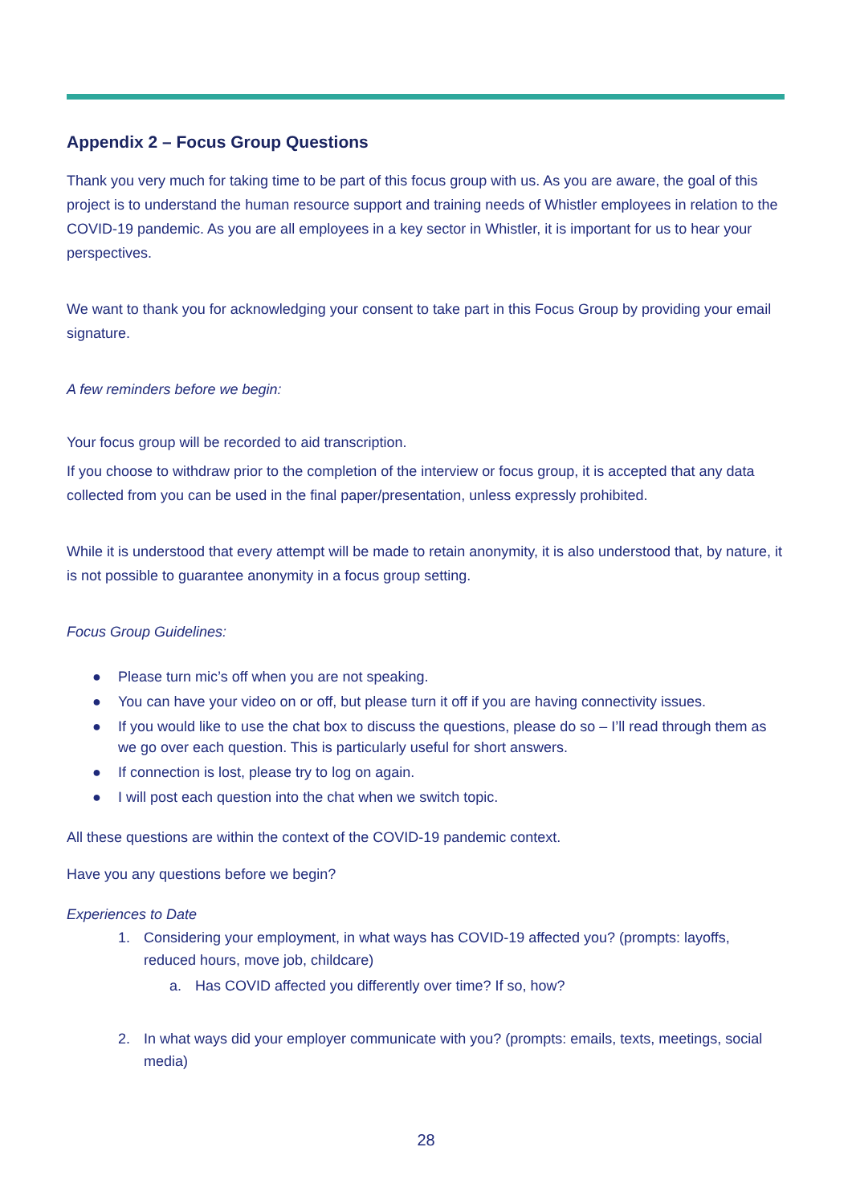Appendix 2 – Focus Group Questions
Thank you very much for taking time to be part of this focus group with us. As you are aware, the goal of this project is to understand the human resource support and training needs of Whistler employees in relation to the COVID-19 pandemic. As you are all employees in a key sector in Whistler, it is important for us to hear your perspectives.
We want to thank you for acknowledging your consent to take part in this Focus Group by providing your email signature.
A few reminders before we begin:
Your focus group will be recorded to aid transcription.
If you choose to withdraw prior to the completion of the interview or focus group, it is accepted that any data collected from you can be used in the final paper/presentation, unless expressly prohibited.
While it is understood that every attempt will be made to retain anonymity, it is also understood that, by nature, it is not possible to guarantee anonymity in a focus group setting.
Focus Group Guidelines:
● Please turn mic’s off when you are not speaking.
● You can have your video on or off, but please turn it off if you are having connectivity issues.
● If you would like to use the chat box to discuss the questions, please do so – I’ll read through them as we go over each question. This is particularly useful for short answers.
● If connection is lost, please try to log on again.
● I will post each question into the chat when we switch topic.
All these questions are within the context of the COVID-19 pandemic context.
Have you any questions before we begin?
Experiences to Date
1. Considering your employment, in what ways has COVID-19 affected you? (prompts: layoffs, reduced hours, move job, childcare)
a. Has COVID affected you differently over time? If so, how?
2. In what ways did your employer communicate with you? (prompts: emails, texts, meetings, social media)
28